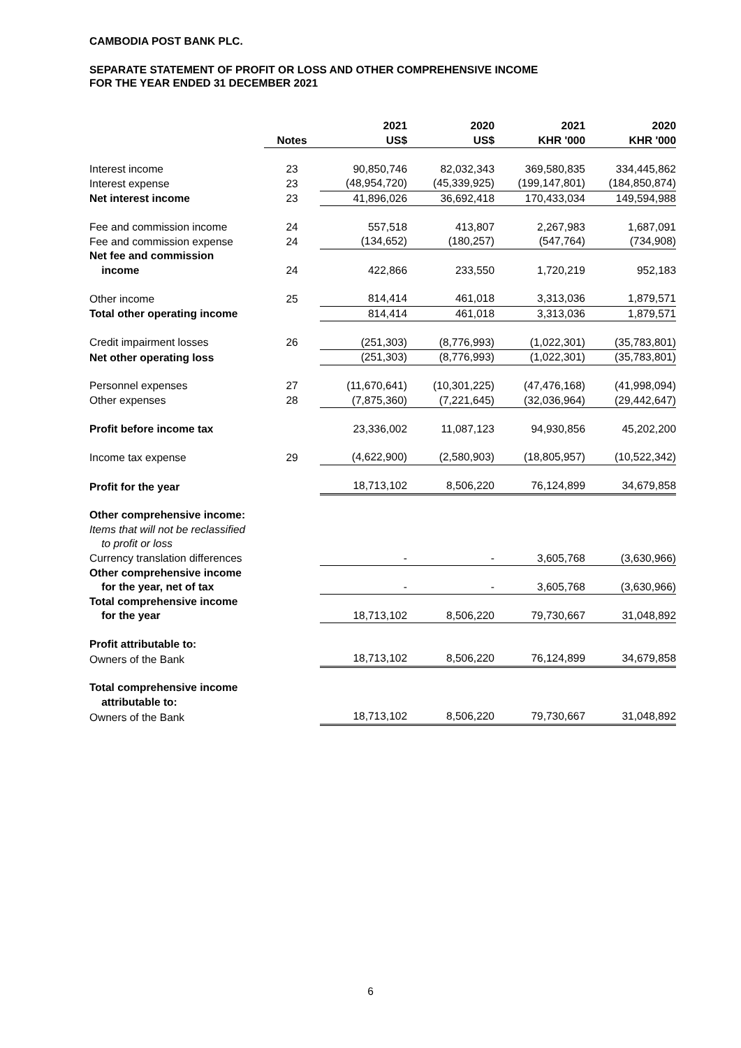CAMBODIA POST BANK PLC.
SEPARATE STATEMENT OF PROFIT OR LOSS AND OTHER COMPREHENSIVE INCOME
FOR THE YEAR ENDED 31 DECEMBER 2021
| | | 2021 | 2020 | 2021 | 2020 |
| --- | --- | --- | --- | --- | --- |
| | Notes | US$ | US$ | KHR '000 | KHR '000 |
| Interest income | 23 | 90,850,746 | 82,032,343 | 369,580,835 | 334,445,862 |
| Interest expense | 23 | (48,954,720) | (45,339,925) | (199,147,801) | (184,850,874) |
| Net interest income | 23 | 41,896,026 | 36,692,418 | 170,433,034 | 149,594,988 |
| Fee and commission income | 24 | 557,518 | 413,807 | 2,267,983 | 1,687,091 |
| Fee and commission expense | 24 | (134,652) | (180,257) | (547,764) | (734,908) |
| Net fee and commission income | 24 | 422,866 | 233,550 | 1,720,219 | 952,183 |
| Other income | 25 | 814,414 | 461,018 | 3,313,036 | 1,879,571 |
| Total other operating income | | 814,414 | 461,018 | 3,313,036 | 1,879,571 |
| Credit impairment losses | 26 | (251,303) | (8,776,993) | (1,022,301) | (35,783,801) |
| Net other operating loss | | (251,303) | (8,776,993) | (1,022,301) | (35,783,801) |
| Personnel expenses | 27 | (11,670,641) | (10,301,225) | (47,476,168) | (41,998,094) |
| Other expenses | 28 | (7,875,360) | (7,221,645) | (32,036,964) | (29,442,647) |
| Profit before income tax | | 23,336,002 | 11,087,123 | 94,930,856 | 45,202,200 |
| Income tax expense | 29 | (4,622,900) | (2,580,903) | (18,805,957) | (10,522,342) |
| Profit for the year | | 18,713,102 | 8,506,220 | 76,124,899 | 34,679,858 |
| Other comprehensive income: | | | | | |
| Items that will not be reclassified to profit or loss | | | | | |
| Currency translation differences | | - | - | 3,605,768 | (3,630,966) |
| Other comprehensive income for the year, net of tax | | - | - | 3,605,768 | (3,630,966) |
| Total comprehensive income for the year | | 18,713,102 | 8,506,220 | 79,730,667 | 31,048,892 |
| Profit attributable to: | | | | | |
| Owners of the Bank | | 18,713,102 | 8,506,220 | 76,124,899 | 34,679,858 |
| Total comprehensive income attributable to: | | | | | |
| Owners of the Bank | | 18,713,102 | 8,506,220 | 79,730,667 | 31,048,892 |
6